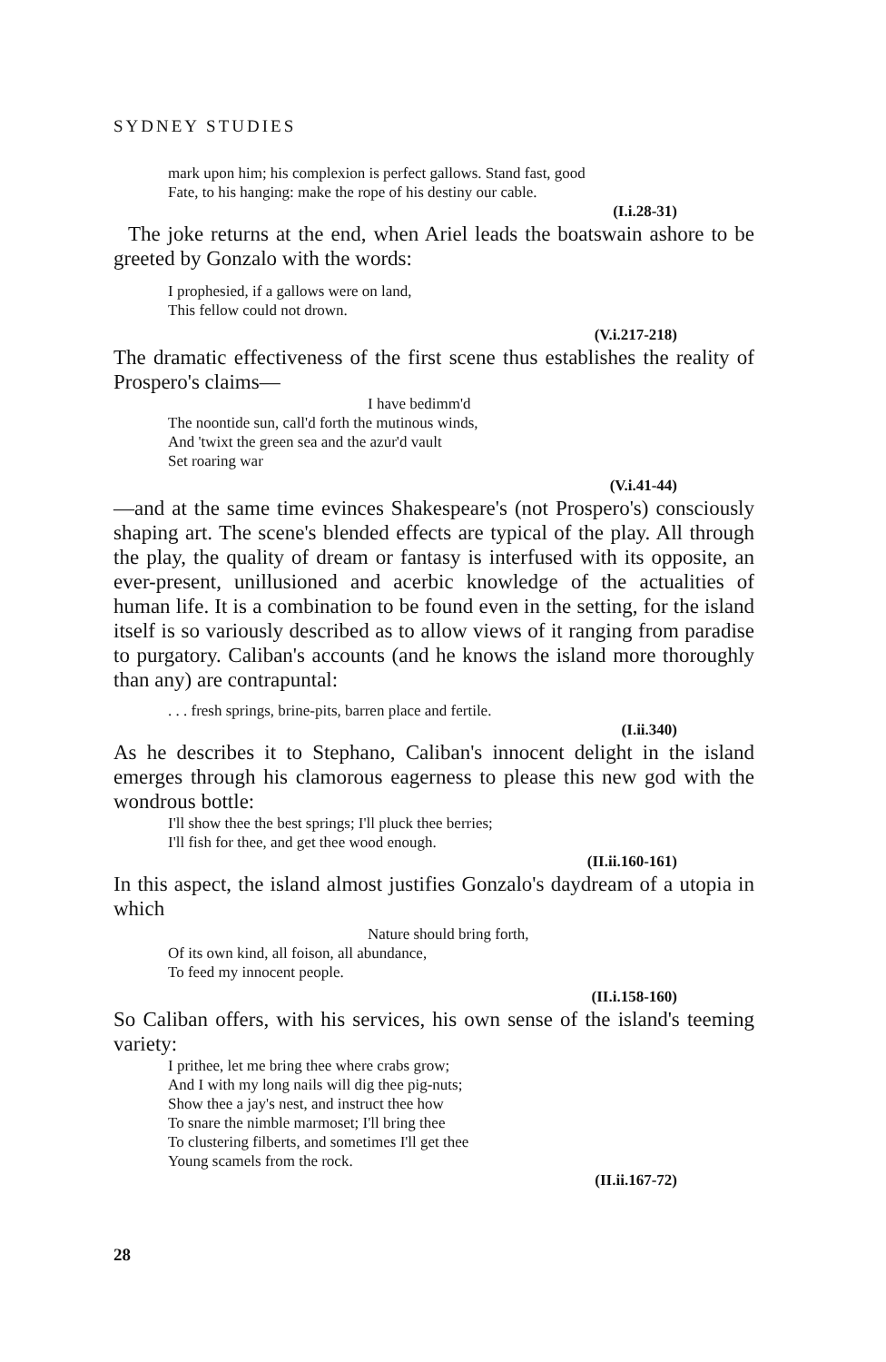SYDNEY STUDIES
mark upon him; his complexion is perfect gallows. Stand fast, good
Fate, to his hanging: make the rope of his destiny our cable.
(I.i.28-31)
The joke returns at the end, when Ariel leads the boatswain ashore to be greeted by Gonzalo with the words:
I prophesied, if a gallows were on land,
This fellow could not drown.
(V.i.217-218)
The dramatic effectiveness of the first scene thus establishes the reality of Prospero's claims—
I have bedimm'd
The noontide sun, call'd forth the mutinous winds,
And 'twixt the green sea and the azur'd vault
Set roaring war
(V.i.41-44)
—and at the same time evinces Shakespeare's (not Prospero's) consciously shaping art. The scene's blended effects are typical of the play. All through the play, the quality of dream or fantasy is interfused with its opposite, an ever-present, unillusioned and acerbic knowledge of the actualities of human life. It is a combination to be found even in the setting, for the island itself is so variously described as to allow views of it ranging from paradise to purgatory. Caliban's accounts (and he knows the island more thoroughly than any) are contrapuntal:
. . . fresh springs, brine-pits, barren place and fertile.
(I.ii.340)
As he describes it to Stephano, Caliban's innocent delight in the island emerges through his clamorous eagerness to please this new god with the wondrous bottle:
I'll show thee the best springs; I'll pluck thee berries;
I'll fish for thee, and get thee wood enough.
(II.ii.160-161)
In this aspect, the island almost justifies Gonzalo's daydream of a utopia in which
Nature should bring forth,
Of its own kind, all foison, all abundance,
To feed my innocent people.
(II.i.158-160)
So Caliban offers, with his services, his own sense of the island's teeming variety:
I prithee, let me bring thee where crabs grow;
And I with my long nails will dig thee pig-nuts;
Show thee a jay's nest, and instruct thee how
To snare the nimble marmoset; I'll bring thee
To clustering filberts, and sometimes I'll get thee
Young scamels from the rock.
(II.ii.167-72)
28